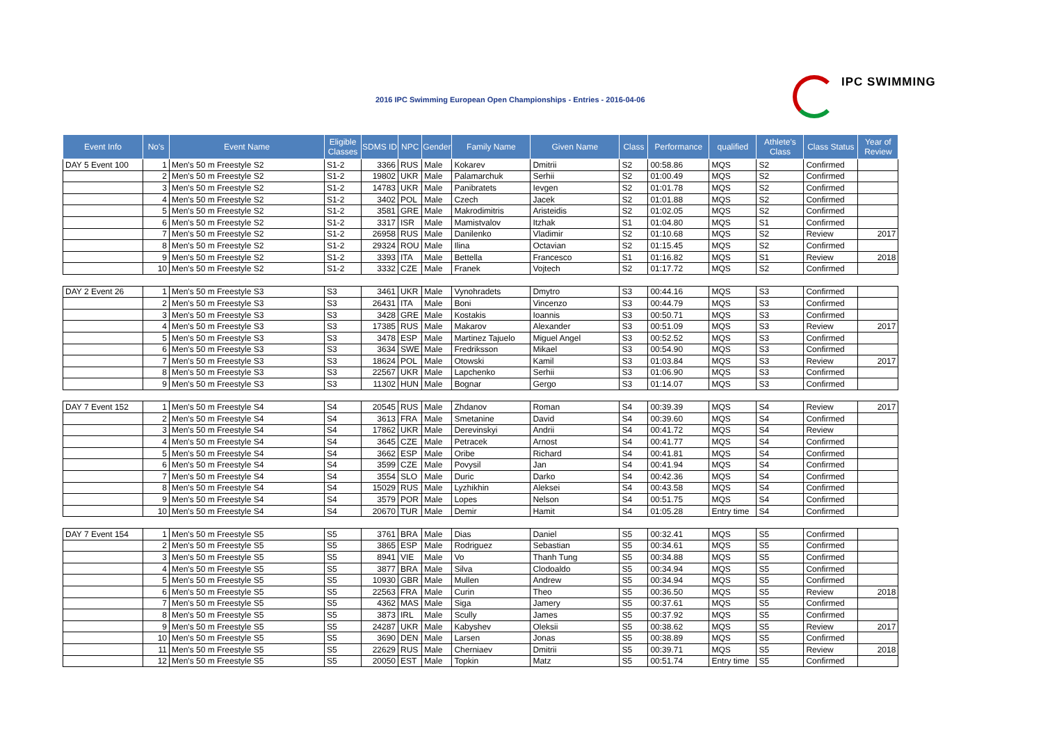2016 IPC Swimming European Open Championships - Entries - 2016-04-06
IPC SWIMMING
| Event Info | No's | Event Name | Eligible Classes | SDMS ID | NPC | Gender | Family Name | Given Name | Class | Performance | qualified | Athlete's Class | Class Status | Year of Review |
| --- | --- | --- | --- | --- | --- | --- | --- | --- | --- | --- | --- | --- | --- | --- |
| DAY 5 Event 100 | 1 | Men's 50 m Freestyle S2 | S1-2 | 3366 | RUS | Male | Kokarev | Dmitrii | S2 | 00:58.86 | MQS | S2 | Confirmed | |
| | 2 | Men's 50 m Freestyle S2 | S1-2 | 19802 | UKR | Male | Palamarchuk | Serhii | S2 | 01:00.49 | MQS | S2 | Confirmed | |
| | 3 | Men's 50 m Freestyle S2 | S1-2 | 14783 | UKR | Male | Panibratets | Ievgen | S2 | 01:01.78 | MQS | S2 | Confirmed | |
| | 4 | Men's 50 m Freestyle S2 | S1-2 | 3402 | POL | Male | Czech | Jacek | S2 | 01:01.88 | MQS | S2 | Confirmed | |
| | 5 | Men's 50 m Freestyle S2 | S1-2 | 3581 | GRE | Male | Makrodimitris | Aristeidis | S2 | 01:02.05 | MQS | S2 | Confirmed | |
| | 6 | Men's 50 m Freestyle S2 | S1-2 | 3317 | ISR | Male | Mamistvalov | Itzhak | S1 | 01:04.80 | MQS | S1 | Confirmed | |
| | 7 | Men's 50 m Freestyle S2 | S1-2 | 26958 | RUS | Male | Danilenko | Vladimir | S2 | 01:10.68 | MQS | S2 | Review | 2017 |
| | 8 | Men's 50 m Freestyle S2 | S1-2 | 29324 | ROU | Male | Ilina | Octavian | S2 | 01:15.45 | MQS | S2 | Confirmed | |
| | 9 | Men's 50 m Freestyle S2 | S1-2 | 3393 | ITA | Male | Bettella | Francesco | S1 | 01:16.82 | MQS | S1 | Review | 2018 |
| | 10 | Men's 50 m Freestyle S2 | S1-2 | 3332 | CZE | Male | Franek | Vojtech | S2 | 01:17.72 | MQS | S2 | Confirmed | |
| DAY 2 Event 26 | 1 | Men's 50 m Freestyle S3 | S3 | 3461 | UKR | Male | Vynohradets | Dmytro | S3 | 00:44.16 | MQS | S3 | Confirmed | |
| | 2 | Men's 50 m Freestyle S3 | S3 | 26431 | ITA | Male | Boni | Vincenzo | S3 | 00:44.79 | MQS | S3 | Confirmed | |
| | 3 | Men's 50 m Freestyle S3 | S3 | 3428 | GRE | Male | Kostakis | Ioannis | S3 | 00:50.71 | MQS | S3 | Confirmed | |
| | 4 | Men's 50 m Freestyle S3 | S3 | 17385 | RUS | Male | Makarov | Alexander | S3 | 00:51.09 | MQS | S3 | Review | 2017 |
| | 5 | Men's 50 m Freestyle S3 | S3 | 3478 | ESP | Male | Martinez Tajuelo | Miguel Angel | S3 | 00:52.52 | MQS | S3 | Confirmed | |
| | 6 | Men's 50 m Freestyle S3 | S3 | 3634 | SWE | Male | Fredriksson | Mikael | S3 | 00:54.90 | MQS | S3 | Confirmed | |
| | 7 | Men's 50 m Freestyle S3 | S3 | 18624 | POL | Male | Otowski | Kamil | S3 | 01:03.84 | MQS | S3 | Review | 2017 |
| | 8 | Men's 50 m Freestyle S3 | S3 | 22567 | UKR | Male | Lapchenko | Serhii | S3 | 01:06.90 | MQS | S3 | Confirmed | |
| | 9 | Men's 50 m Freestyle S3 | S3 | 11302 | HUN | Male | Bognar | Gergo | S3 | 01:14.07 | MQS | S3 | Confirmed | |
| DAY 7 Event 152 | 1 | Men's 50 m Freestyle S4 | S4 | 20545 | RUS | Male | Zhdanov | Roman | S4 | 00:39.39 | MQS | S4 | Review | 2017 |
| | 2 | Men's 50 m Freestyle S4 | S4 | 3613 | FRA | Male | Smetanine | David | S4 | 00:39.60 | MQS | S4 | Confirmed | |
| | 3 | Men's 50 m Freestyle S4 | S4 | 17862 | UKR | Male | Derevinskyi | Andrii | S4 | 00:41.72 | MQS | S4 | Review | |
| | 4 | Men's 50 m Freestyle S4 | S4 | 3645 | CZE | Male | Petracek | Arnost | S4 | 00:41.77 | MQS | S4 | Confirmed | |
| | 5 | Men's 50 m Freestyle S4 | S4 | 3662 | ESP | Male | Oribe | Richard | S4 | 00:41.81 | MQS | S4 | Confirmed | |
| | 6 | Men's 50 m Freestyle S4 | S4 | 3599 | CZE | Male | Povysil | Jan | S4 | 00:41.94 | MQS | S4 | Confirmed | |
| | 7 | Men's 50 m Freestyle S4 | S4 | 3554 | SLO | Male | Duric | Darko | S4 | 00:42.36 | MQS | S4 | Confirmed | |
| | 8 | Men's 50 m Freestyle S4 | S4 | 15029 | RUS | Male | Lyzhikhin | Aleksei | S4 | 00:43.58 | MQS | S4 | Confirmed | |
| | 9 | Men's 50 m Freestyle S4 | S4 | 3579 | POR | Male | Lopes | Nelson | S4 | 00:51.75 | MQS | S4 | Confirmed | |
| | 10 | Men's 50 m Freestyle S4 | S4 | 20670 | TUR | Male | Demir | Hamit | S4 | 01:05.28 | Entry time | S4 | Confirmed | |
| DAY 7 Event 154 | 1 | Men's 50 m Freestyle S5 | S5 | 3761 | BRA | Male | Dias | Daniel | S5 | 00:32.41 | MQS | S5 | Confirmed | |
| | 2 | Men's 50 m Freestyle S5 | S5 | 3865 | ESP | Male | Rodriguez | Sebastian | S5 | 00:34.61 | MQS | S5 | Confirmed | |
| | 3 | Men's 50 m Freestyle S5 | S5 | 8941 | VIE | Male | Vo | Thanh Tung | S5 | 00:34.88 | MQS | S5 | Confirmed | |
| | 4 | Men's 50 m Freestyle S5 | S5 | 3877 | BRA | Male | Silva | Clodoaldo | S5 | 00:34.94 | MQS | S5 | Confirmed | |
| | 5 | Men's 50 m Freestyle S5 | S5 | 10930 | GBR | Male | Mullen | Andrew | S5 | 00:34.94 | MQS | S5 | Confirmed | |
| | 6 | Men's 50 m Freestyle S5 | S5 | 22563 | FRA | Male | Curin | Theo | S5 | 00:36.50 | MQS | S5 | Review | 2018 |
| | 7 | Men's 50 m Freestyle S5 | S5 | 4362 | MAS | Male | Siga | Jamery | S5 | 00:37.61 | MQS | S5 | Confirmed | |
| | 8 | Men's 50 m Freestyle S5 | S5 | 3873 | IRL | Male | Scully | James | S5 | 00:37.92 | MQS | S5 | Confirmed | |
| | 9 | Men's 50 m Freestyle S5 | S5 | 24287 | UKR | Male | Kabyshev | Oleksii | S5 | 00:38.62 | MQS | S5 | Review | 2017 |
| | 10 | Men's 50 m Freestyle S5 | S5 | 3690 | DEN | Male | Larsen | Jonas | S5 | 00:38.89 | MQS | S5 | Confirmed | |
| | 11 | Men's 50 m Freestyle S5 | S5 | 22629 | RUS | Male | Cherniaev | Dmitrii | S5 | 00:39.71 | MQS | S5 | Review | 2018 |
| | 12 | Men's 50 m Freestyle S5 | S5 | 20050 | EST | Male | Topkin | Matz | S5 | 00:51.74 | Entry time | S5 | Confirmed | |